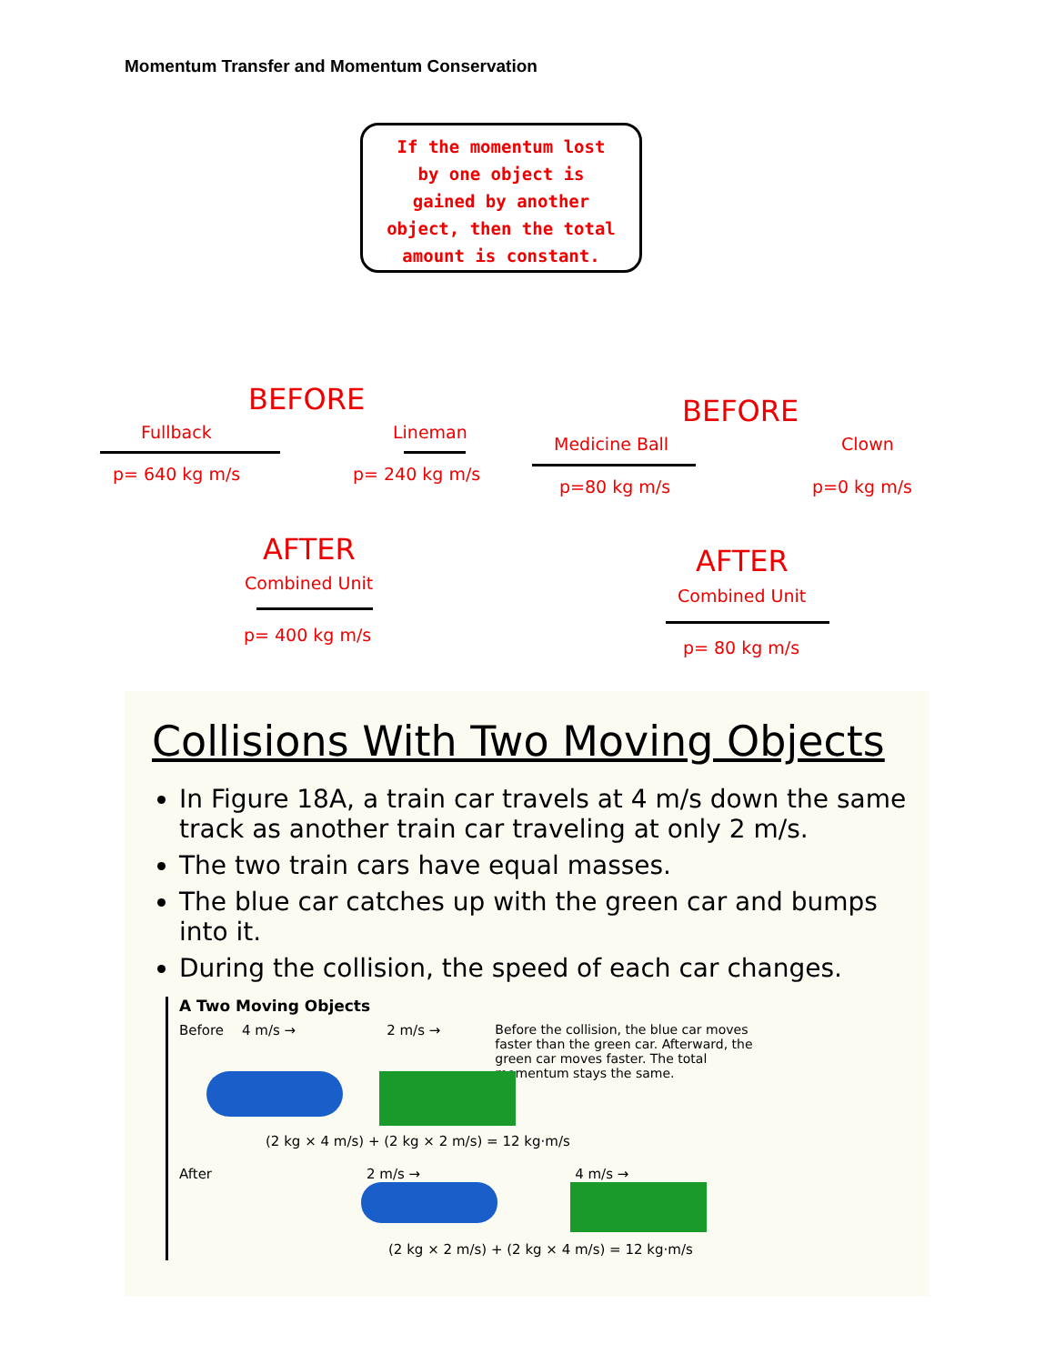Momentum Transfer and Momentum Conservation
If the momentum lost
by one object is
gained by another
object, then the total
amount is constant.
BEFORE
Fullback
p= 640 kg m/s
Lineman
p= 240 kg m/s
BEFORE
Medicine Ball
p=80 kg m/s
Clown
p=0 kg m/s
AFTER
Combined Unit
p= 400 kg m/s
AFTER
Combined Unit
p= 80 kg m/s
Collisions With Two Moving Objects
In Figure 18A, a train car travels at 4 m/s down the same track as another train car traveling at only 2 m/s.
The two train cars have equal masses.
The blue car catches up with the green car and bumps into it.
During the collision, the speed of each car changes.
A Two Moving Objects
Before 4 m/s → 2 m/s → Before the collision, the blue car moves faster than the green car. Afterward, the green car moves faster. The total momentum stays the same.
(2 kg × 4 m/s) + (2 kg × 2 m/s) = 12 kg·m/s
After 2 m/s → 4 m/s →
(2 kg × 2 m/s) + (2 kg × 4 m/s) = 12 kg·m/s